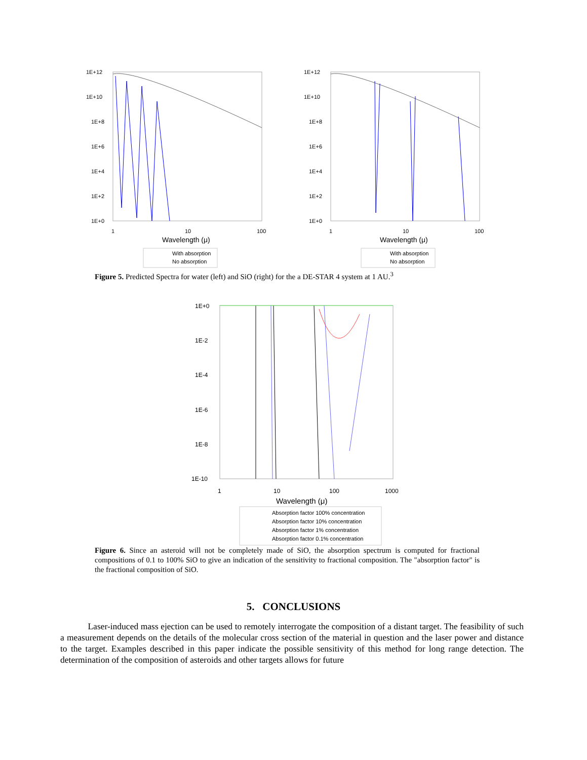1E+12
1E+10
1E+8
1E+6
1E+4
1E+2
1E+0
1
10
100
Wavelength (μ)
With absorption
No absorption
1E+12
1E+10
1E+8
1E+6
1E+4
1E+2
1E+0
1
10
100
Wavelength (μ)
With absorption
No absorption
Figure 5. Predicted Spectra for water (left) and SiO (right) for the a DE-STAR 4 system at 1 AU.<sup>3</sup>
1E+0
1E-2
1E-4
1E-6
1E-8
1E-10
1
10
100
1000
Wavelength (μ)
Absorption factor 100% concentration
Absorption factor 10% concentration
Absorption factor 1% concentration
Absorption factor 0.1% concentration
Figure 6. Since an asteroid will not be completely made of SiO, the absorption spectrum is computed for fractional compositions of 0.1 to 100% SiO to give an indication of the sensitivity to fractional composition. The "absorption factor" is the fractional composition of SiO.
5. CONCLUSIONS
Laser-induced mass ejection can be used to remotely interrogate the composition of a distant target. The feasibility of such a measurement depends on the details of the molecular cross section of the material in question and the laser power and distance to the target. Examples described in this paper indicate the possible sensitivity of this method for long range detection. The determination of the composition of asteroids and other targets allows for future